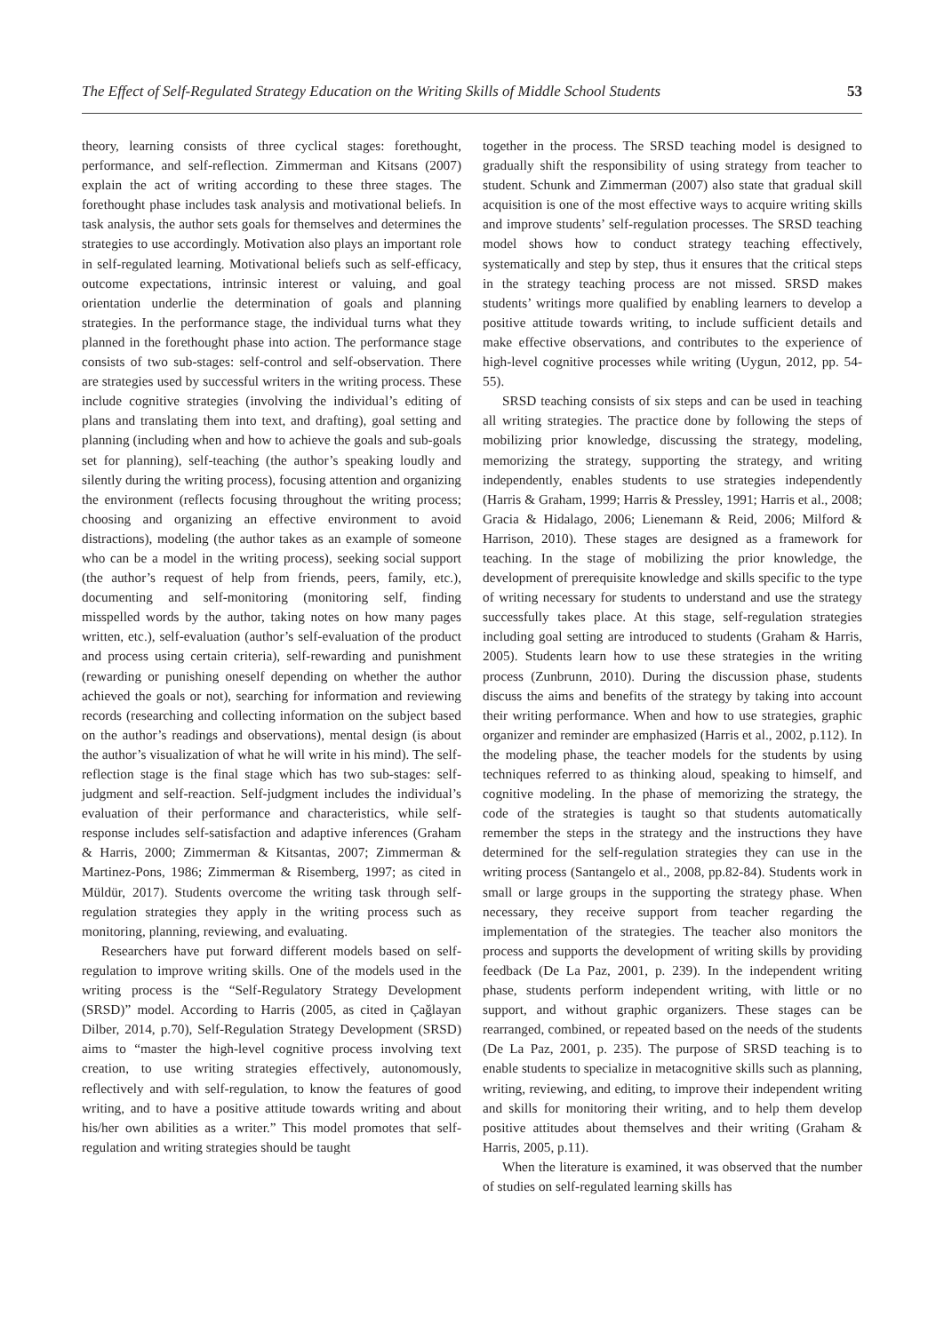The Effect of Self-Regulated Strategy Education on the Writing Skills of Middle School Students 53
theory, learning consists of three cyclical stages: forethought, performance, and self-reflection. Zimmerman and Kitsans (2007) explain the act of writing according to these three stages. The forethought phase includes task analysis and motivational beliefs. In task analysis, the author sets goals for themselves and determines the strategies to use accordingly. Motivation also plays an important role in self-regulated learning. Motivational beliefs such as self-efficacy, outcome expectations, intrinsic interest or valuing, and goal orientation underlie the determination of goals and planning strategies. In the performance stage, the individual turns what they planned in the forethought phase into action. The performance stage consists of two sub-stages: self-control and self-observation. There are strategies used by successful writers in the writing process. These include cognitive strategies (involving the individual’s editing of plans and translating them into text, and drafting), goal setting and planning (including when and how to achieve the goals and sub-goals set for planning), self-teaching (the author’s speaking loudly and silently during the writing process), focusing attention and organizing the environment (reflects focusing throughout the writing process; choosing and organizing an effective environment to avoid distractions), modeling (the author takes as an example of someone who can be a model in the writing process), seeking social support (the author’s request of help from friends, peers, family, etc.), documenting and self-monitoring (monitoring self, finding misspelled words by the author, taking notes on how many pages written, etc.), self-evaluation (author’s self-evaluation of the product and process using certain criteria), self-rewarding and punishment (rewarding or punishing oneself depending on whether the author achieved the goals or not), searching for information and reviewing records (researching and collecting information on the subject based on the author’s readings and observations), mental design (is about the author’s visualization of what he will write in his mind). The self-reflection stage is the final stage which has two sub-stages: self-judgment and self-reaction. Self-judgment includes the individual’s evaluation of their performance and characteristics, while self-response includes self-satisfaction and adaptive inferences (Graham & Harris, 2000; Zimmerman & Kitsantas, 2007; Zimmerman & Martinez-Pons, 1986; Zimmerman & Risemberg, 1997; as cited in Müldür, 2017). Students overcome the writing task through self-regulation strategies they apply in the writing process such as monitoring, planning, reviewing, and evaluating.
Researchers have put forward different models based on self-regulation to improve writing skills. One of the models used in the writing process is the “Self-Regulatory Strategy Development (SRSD)” model. According to Harris (2005, as cited in Çağlayan Dilber, 2014, p.70), Self-Regulation Strategy Development (SRSD) aims to “master the high-level cognitive process involving text creation, to use writing strategies effectively, autonomously, reflectively and with self-regulation, to know the features of good writing, and to have a positive attitude towards writing and about his/her own abilities as a writer.” This model promotes that self-regulation and writing strategies should be taught
together in the process. The SRSD teaching model is designed to gradually shift the responsibility of using strategy from teacher to student. Schunk and Zimmerman (2007) also state that gradual skill acquisition is one of the most effective ways to acquire writing skills and improve students’ self-regulation processes. The SRSD teaching model shows how to conduct strategy teaching effectively, systematically and step by step, thus it ensures that the critical steps in the strategy teaching process are not missed. SRSD makes students’ writings more qualified by enabling learners to develop a positive attitude towards writing, to include sufficient details and make effective observations, and contributes to the experience of high-level cognitive processes while writing (Uygun, 2012, pp. 54-55).
SRSD teaching consists of six steps and can be used in teaching all writing strategies. The practice done by following the steps of mobilizing prior knowledge, discussing the strategy, modeling, memorizing the strategy, supporting the strategy, and writing independently, enables students to use strategies independently (Harris & Graham, 1999; Harris & Pressley, 1991; Harris et al., 2008; Gracia & Hidalago, 2006; Lienemann & Reid, 2006; Milford & Harrison, 2010). These stages are designed as a framework for teaching. In the stage of mobilizing the prior knowledge, the development of prerequisite knowledge and skills specific to the type of writing necessary for students to understand and use the strategy successfully takes place. At this stage, self-regulation strategies including goal setting are introduced to students (Graham & Harris, 2005). Students learn how to use these strategies in the writing process (Zunbrunn, 2010). During the discussion phase, students discuss the aims and benefits of the strategy by taking into account their writing performance. When and how to use strategies, graphic organizer and reminder are emphasized (Harris et al., 2002, p.112). In the modeling phase, the teacher models for the students by using techniques referred to as thinking aloud, speaking to himself, and cognitive modeling. In the phase of memorizing the strategy, the code of the strategies is taught so that students automatically remember the steps in the strategy and the instructions they have determined for the self-regulation strategies they can use in the writing process (Santangelo et al., 2008, pp.82-84). Students work in small or large groups in the supporting the strategy phase. When necessary, they receive support from teacher regarding the implementation of the strategies. The teacher also monitors the process and supports the development of writing skills by providing feedback (De La Paz, 2001, p. 239). In the independent writing phase, students perform independent writing, with little or no support, and without graphic organizers. These stages can be rearranged, combined, or repeated based on the needs of the students (De La Paz, 2001, p. 235). The purpose of SRSD teaching is to enable students to specialize in metacognitive skills such as planning, writing, reviewing, and editing, to improve their independent writing and skills for monitoring their writing, and to help them develop positive attitudes about themselves and their writing (Graham & Harris, 2005, p.11).
When the literature is examined, it was observed that the number of studies on self-regulated learning skills has